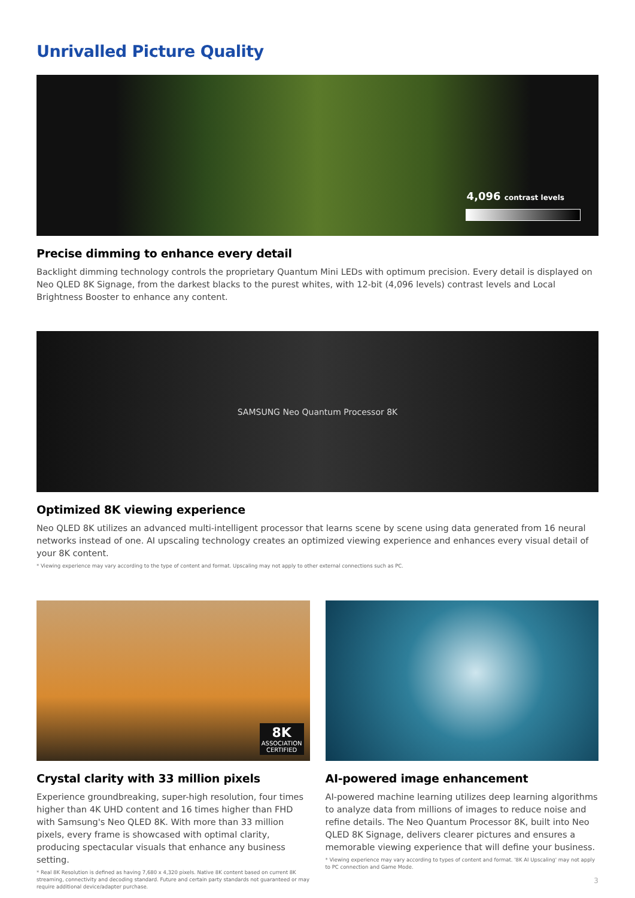Unrivalled Picture Quality
4,096 contrast levels
Precise dimming to enhance every detail
Backlight dimming technology controls the proprietary Quantum Mini LEDs with optimum precision. Every detail is displayed on Neo QLED 8K Signage, from the darkest blacks to the purest whites, with 12-bit (4,096 levels) contrast levels and Local Brightness Booster to enhance any content.
SAMSUNG Neo Quantum Processor 8K
Optimized 8K viewing experience
Neo QLED 8K utilizes an advanced multi-intelligent processor that learns scene by scene using data generated from 16 neural networks instead of one. AI upscaling technology creates an optimized viewing experience and enhances every visual detail of your 8K content.
* Viewing experience may vary according to the type of content and format. Upscaling may not apply to other external connections such as PC.
8K
ASSOCIATION
CERTIFIED
Crystal clarity with 33 million pixels
Experience groundbreaking, super-high resolution, four times higher than 4K UHD content and 16 times higher than FHD with Samsung's Neo QLED 8K. With more than 33 million pixels, every frame is showcased with optimal clarity, producing spectacular visuals that enhance any business setting.
* Real 8K Resolution is defined as having 7,680 x 4,320 pixels. Native 8K content based on current 8K streaming, connectivity and decoding standard. Future and certain party standards not guaranteed or may require additional device/adapter purchase.
AI-powered image enhancement
AI-powered machine learning utilizes deep learning algorithms to analyze data from millions of images to reduce noise and refine details. The Neo Quantum Processor 8K, built into Neo QLED 8K Signage, delivers clearer pictures and ensures a memorable viewing experience that will define your business.
* Viewing experience may vary according to types of content and format. '8K AI Upscaling' may not apply to PC connection and Game Mode.
3